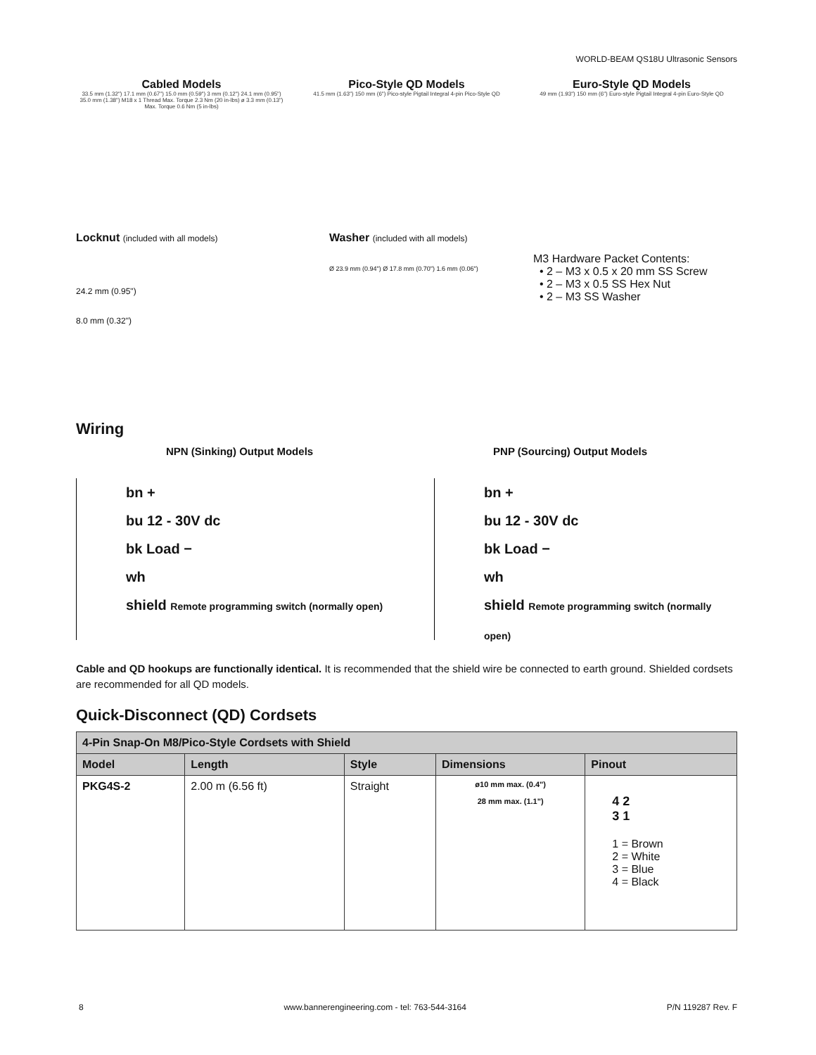WORLD-BEAM QS18U Ultrasonic Sensors
Cabled Models
33.5 mm (1.32") 17.1 mm (0.67") 15.0 mm (0.59") 3 mm (0.12") 24.1 mm (0.95") 35.0 mm (1.38") M18 x 1 Thread Max. Torque 2.3 Nm (20 in-lbs) ø 3.3 mm (0.13") Max. Torque 0.6 Nm (5 in-lbs)
Pico-Style QD Models
41.5 mm (1.63") 150 mm (6") Pico-style Pigtail Integral 4-pin Pico-Style QD
Euro-Style QD Models
49 mm (1.93") 150 mm (6") Euro-style Pigtail Integral 4-pin Euro-Style QD
Locknut (included with all models)
24.2 mm (0.95")
8.0 mm (0.32")
Washer (included with all models)
Ø 23.9 mm (0.94") Ø 17.8 mm (0.70") 1.6 mm (0.06")
M3 Hardware Packet Contents:
• 2 – M3 x 0.5 x 20 mm SS Screw
• 2 – M3 x 0.5 SS Hex Nut
• 2 – M3 SS Washer
Wiring
NPN (Sinking) Output Models PNP (Sourcing) Output Models
bn +
bu 12 - 30V dc
bk Load −
wh
shield Remote programming switch (normally open)
bn +
bu 12 - 30V dc
bk Load −
wh
shield Remote programming switch (normally open)
Cable and QD hookups are functionally identical. It is recommended that the shield wire be connected to earth ground. Shielded cordsets are recommended for all QD models.
Quick-Disconnect (QD) Cordsets
| 4-Pin Snap-On M8/Pico-Style Cordsets with Shield | | | | |
| --- | --- | --- | --- | --- |
| Model | Length | Style | Dimensions | Pinout |
| PKG4S-2 | 2.00 m (6.56 ft) | Straight | ø10 mm max. (0.4") 28 mm max. (1.1") | 4 2 3 1 1 = Brown 2 = White 3 = Blue 4 = Black |
8 www.bannerengineering.com - tel: 763-544-3164 P/N 119287 Rev. F